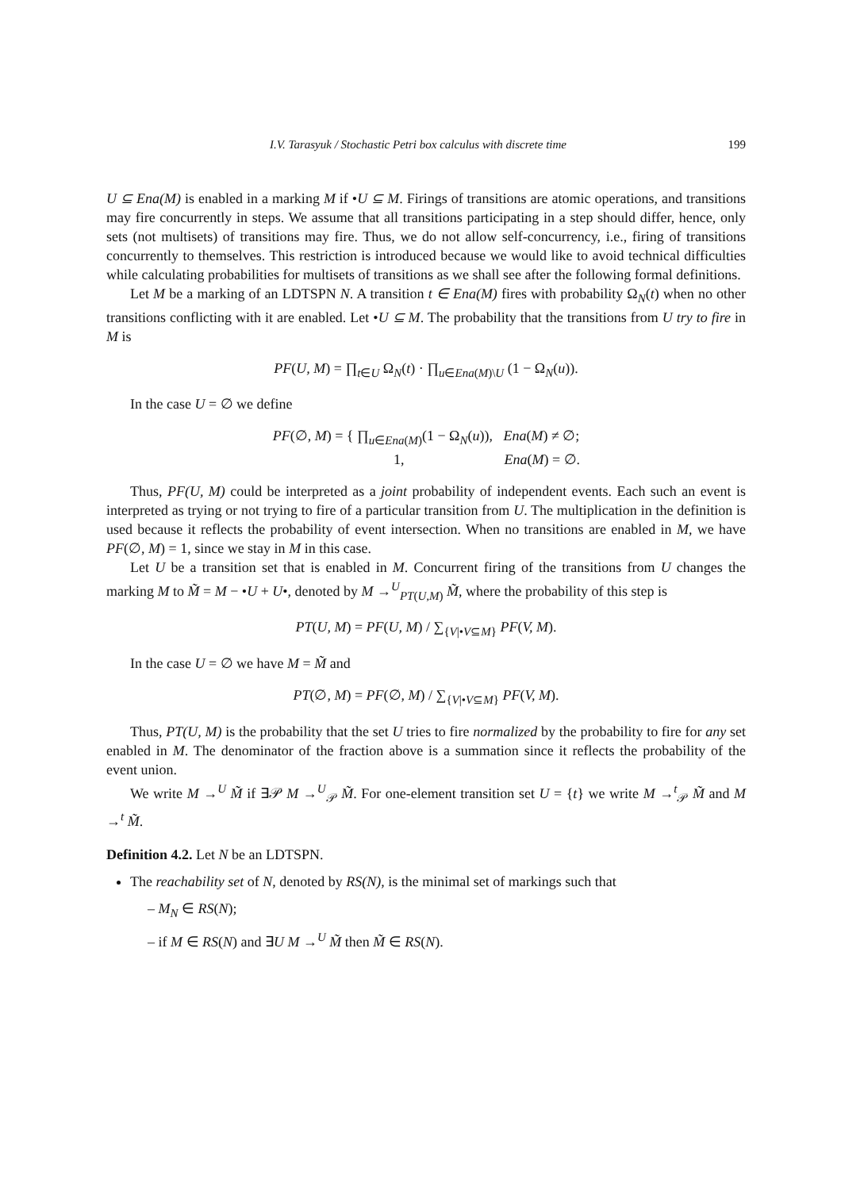I.V. Tarasyuk / Stochastic Petri box calculus with discrete time 199
U ⊆ Ena(M) is enabled in a marking M if •U ⊆ M. Firings of transitions are atomic operations, and transitions may fire concurrently in steps. We assume that all transitions participating in a step should differ, hence, only sets (not multisets) of transitions may fire. Thus, we do not allow self-concurrency, i.e., firing of transitions concurrently to themselves. This restriction is introduced because we would like to avoid technical difficulties while calculating probabilities for multisets of transitions as we shall see after the following formal definitions.
Let M be a marking of an LDTSPN N. A transition t ∈ Ena(M) fires with probability Ω<sub>N</sub>(t) when no other transitions conflicting with it are enabled. Let •U ⊆ M. The probability that the transitions from U try to fire in M is
PF(U, M) = ∏<sub>t∈U</sub> Ω<sub>N</sub>(t) · ∏<sub>u∈Ena(M)\U</sub> (1 − Ω<sub>N</sub>(u)).
In the case U = ∅ we define
PF(∅, M) = { ∏<sub>u∈Ena(M)</sub>(1 − Ω<sub>N</sub>(u)), Ena(M) ≠ ∅;
1, Ena(M) = ∅.
Thus, PF(U, M) could be interpreted as a joint probability of independent events. Each such an event is interpreted as trying or not trying to fire of a particular transition from U. The multiplication in the definition is used because it reflects the probability of event intersection. When no transitions are enabled in M, we have PF(∅, M) = 1, since we stay in M in this case.
Let U be a transition set that is enabled in M. Concurrent firing of the transitions from U changes the marking M to M̃ = M − •U + U•, denoted by M →<sup>U</sup><sub>PT(U,M)</sub> M̃, where the probability of this step is
PT(U, M) = PF(U, M) / ∑<sub>{V|•V⊆M}</sub> PF(V, M).
In the case U = ∅ we have M = M̃ and
PT(∅, M) = PF(∅, M) / ∑<sub>{V|•V⊆M}</sub> PF(V, M).
Thus, PT(U, M) is the probability that the set U tries to fire normalized by the probability to fire for any set enabled in M. The denominator of the fraction above is a summation since it reflects the probability of the event union.
We write M →<sup>U</sup> M̃ if ∃𝒫 M →<sup>U</sup><sub>𝒫</sub> M̃. For one-element transition set U = {t} we write M →<sup>t</sup><sub>𝒫</sub> M̃ and M →<sup>t</sup> M̃.
Definition 4.2. Let N be an LDTSPN.
The reachability set of N, denoted by RS(N), is the minimal set of markings such that
– M<sub>N</sub> ∈ RS(N);
– if M ∈ RS(N) and ∃U M →<sup>U</sup> M̃ then M̃ ∈ RS(N).